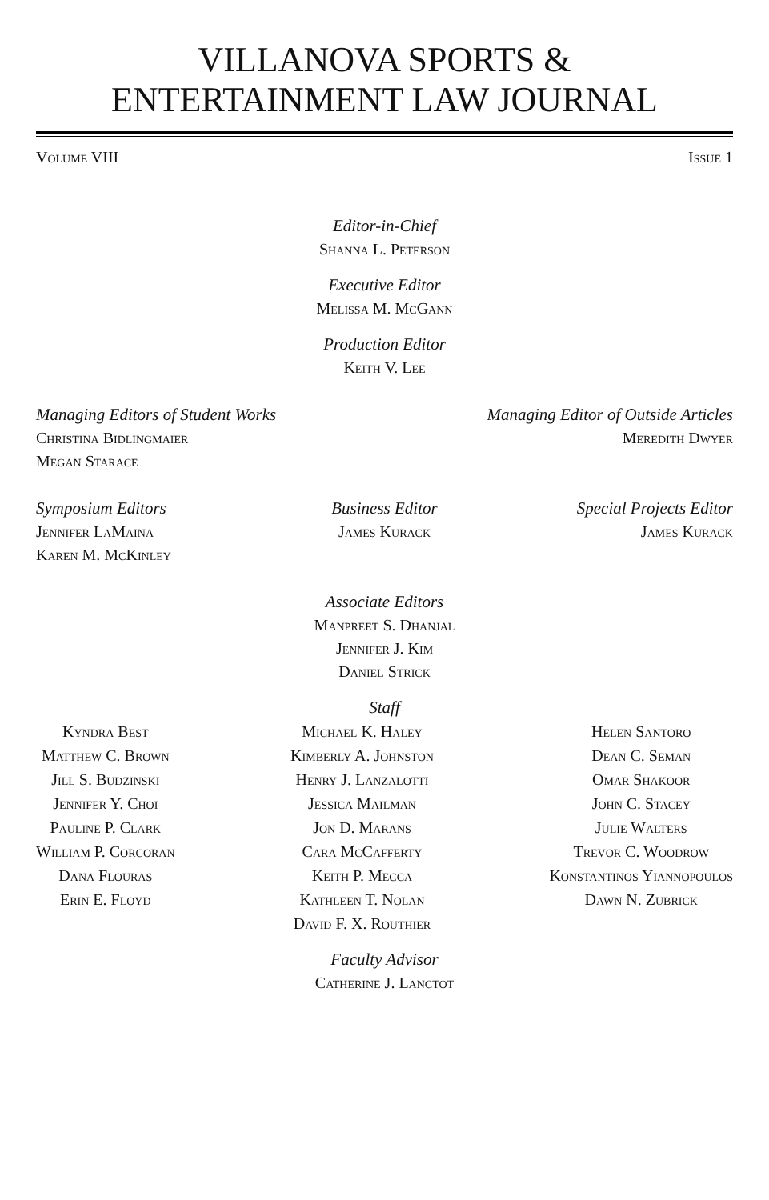VILLANOVA SPORTS &
ENTERTAINMENT LAW JOURNAL
Volume VIII Issue 1
Editor-in-Chief
Shanna L. Peterson
Executive Editor
Melissa M. McGann
Production Editor
Keith V. Lee
Managing Editors of Student Works
Christina Bidlingmaier
Megan Starace
Managing Editor of Outside Articles
Meredith Dwyer
Symposium Editors
Jennifer LaMaina
Karen M. McKinley
Business Editor
James Kurack
Special Projects Editor
James Kurack
Associate Editors
Manpreet S. Dhanjal
Jennifer J. Kim
Daniel Strick
Staff
Kyndra Best
Matthew C. Brown
Jill S. Budzinski
Jennifer Y. Choi
Pauline P. Clark
William P. Corcoran
Dana Flouras
Erin E. Floyd
Michael K. Haley
Kimberly A. Johnston
Henry J. Lanzalotti
Jessica Mailman
Jon D. Marans
Cara McCafferty
Keith P. Mecca
Kathleen T. Nolan
David F. X. Routhier
Helen Santoro
Dean C. Seman
Omar Shakoor
John C. Stacey
Julie Walters
Trevor C. Woodrow
Konstantinos Yiannopoulos
Dawn N. Zubrick
Faculty Advisor
Catherine J. Lanctot